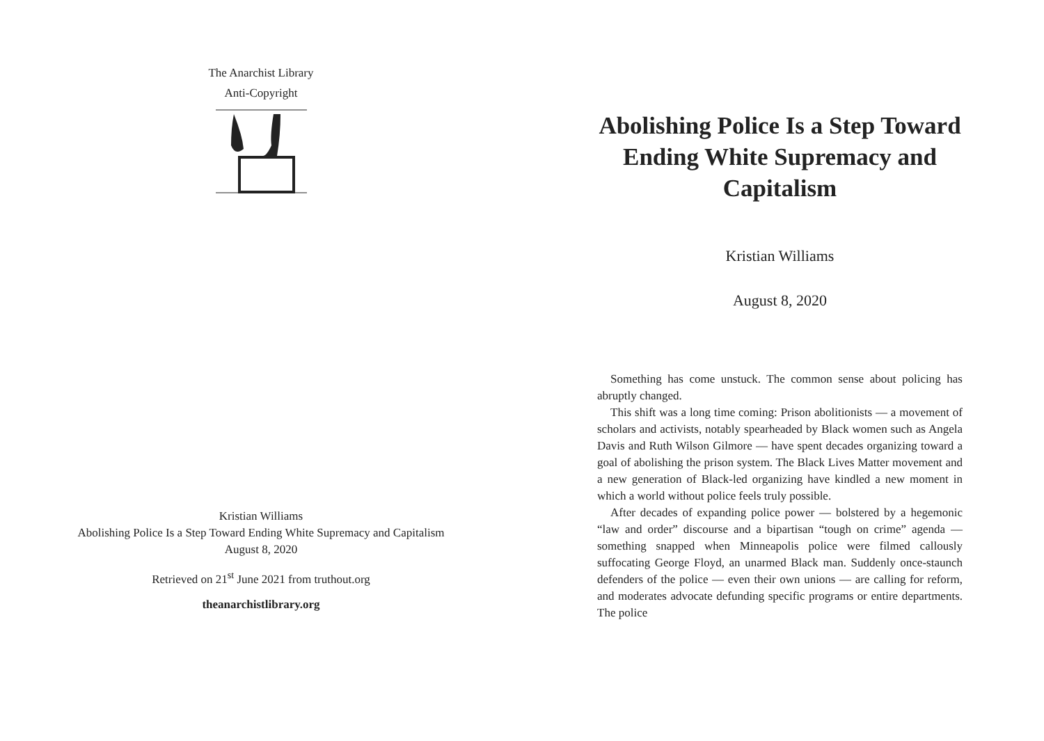The Anarchist Library
Anti-Copyright
Kristian Williams
Abolishing Police Is a Step Toward Ending White Supremacy and Capitalism
August 8, 2020
Retrieved on 21<sup>st</sup> June 2021 from truthout.org
theanarchistlibrary.org
Abolishing Police Is a Step Toward Ending White Supremacy and Capitalism
Kristian Williams
August 8, 2020
Something has come unstuck. The common sense about policing has abruptly changed.
This shift was a long time coming: Prison abolitionists — a movement of scholars and activists, notably spearheaded by Black women such as Angela Davis and Ruth Wilson Gilmore — have spent decades organizing toward a goal of abolishing the prison system. The Black Lives Matter movement and a new generation of Black-led organizing have kindled a new moment in which a world without police feels truly possible.
After decades of expanding police power — bolstered by a hegemonic “law and order” discourse and a bipartisan “tough on crime” agenda — something snapped when Minneapolis police were filmed callously suffocating George Floyd, an unarmed Black man. Suddenly once-staunch defenders of the police — even their own unions — are calling for reform, and moderates advocate defunding specific programs or entire departments. The police